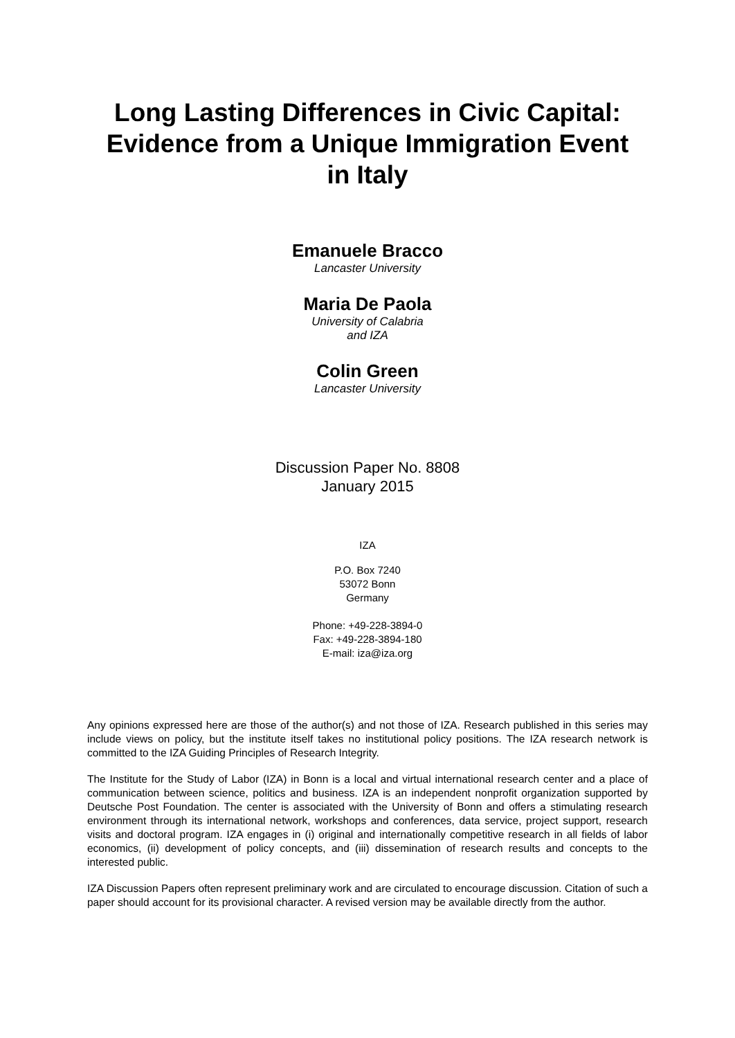Long Lasting Differences in Civic Capital:
Evidence from a Unique Immigration Event
in Italy
Emanuele Bracco
Lancaster University
Maria De Paola
University of Calabria
and IZA
Colin Green
Lancaster University
Discussion Paper No. 8808
January 2015
IZA
P.O. Box 7240
53072 Bonn
Germany
Phone: +49-228-3894-0
Fax: +49-228-3894-180
E-mail: iza@iza.org
Any opinions expressed here are those of the author(s) and not those of IZA. Research published in this series may include views on policy, but the institute itself takes no institutional policy positions. The IZA research network is committed to the IZA Guiding Principles of Research Integrity.
The Institute for the Study of Labor (IZA) in Bonn is a local and virtual international research center and a place of communication between science, politics and business. IZA is an independent nonprofit organization supported by Deutsche Post Foundation. The center is associated with the University of Bonn and offers a stimulating research environment through its international network, workshops and conferences, data service, project support, research visits and doctoral program. IZA engages in (i) original and internationally competitive research in all fields of labor economics, (ii) development of policy concepts, and (iii) dissemination of research results and concepts to the interested public.
IZA Discussion Papers often represent preliminary work and are circulated to encourage discussion. Citation of such a paper should account for its provisional character. A revised version may be available directly from the author.